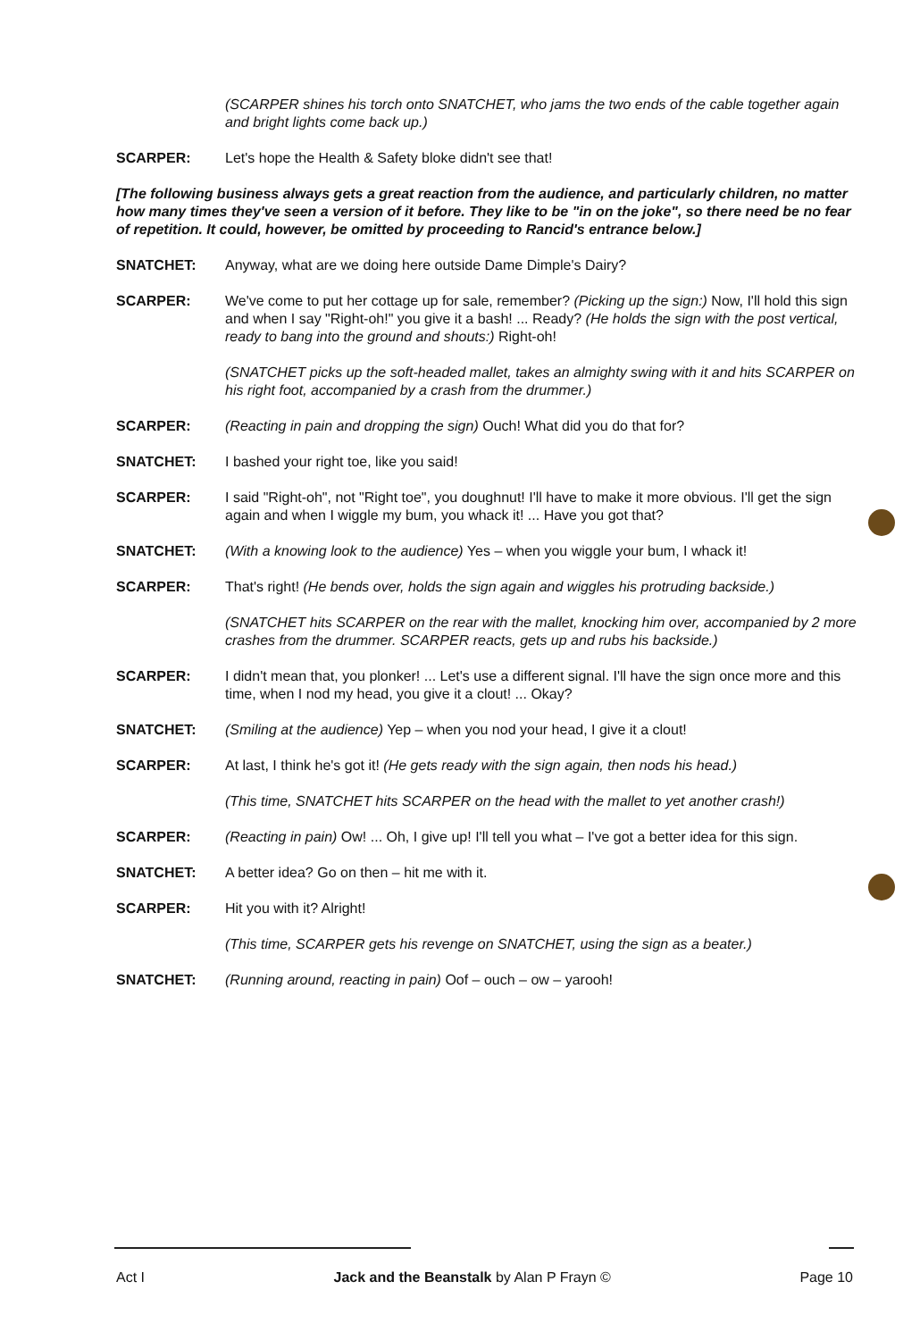(SCARPER shines his torch onto SNATCHET, who jams the two ends of the cable together again and bright lights come back up.)
SCARPER: Let's hope the Health & Safety bloke didn't see that!
[The following business always gets a great reaction from the audience, and particularly children, no matter how many times they've seen a version of it before. They like to be "in on the joke", so there need be no fear of repetition. It could, however, be omitted by proceeding to Rancid's entrance below.]
SNATCHET: Anyway, what are we doing here outside Dame Dimple's Dairy?
SCARPER: We've come to put her cottage up for sale, remember? (Picking up the sign:) Now, I'll hold this sign and when I say "Right-oh!" you give it a bash! ... Ready? (He holds the sign with the post vertical, ready to bang into the ground and shouts:) Right-oh!
(SNATCHET picks up the soft-headed mallet, takes an almighty swing with it and hits SCARPER on his right foot, accompanied by a crash from the drummer.)
SCARPER: (Reacting in pain and dropping the sign) Ouch! What did you do that for?
SNATCHET: I bashed your right toe, like you said!
SCARPER: I said "Right-oh", not "Right toe", you doughnut! I'll have to make it more obvious. I'll get the sign again and when I wiggle my bum, you whack it! ... Have you got that?
SNATCHET: (With a knowing look to the audience) Yes – when you wiggle your bum, I whack it!
SCARPER: That's right! (He bends over, holds the sign again and wiggles his protruding backside.)
(SNATCHET hits SCARPER on the rear with the mallet, knocking him over, accompanied by 2 more crashes from the drummer. SCARPER reacts, gets up and rubs his backside.)
SCARPER: I didn't mean that, you plonker! ... Let's use a different signal. I'll have the sign once more and this time, when I nod my head, you give it a clout! ... Okay?
SNATCHET: (Smiling at the audience) Yep – when you nod your head, I give it a clout!
SCARPER: At last, I think he's got it! (He gets ready with the sign again, then nods his head.)
(This time, SNATCHET hits SCARPER on the head with the mallet to yet another crash!)
SCARPER: (Reacting in pain) Ow! ... Oh, I give up! I'll tell you what – I've got a better idea for this sign.
SNATCHET: A better idea? Go on then – hit me with it.
SCARPER: Hit you with it? Alright!
(This time, SCARPER gets his revenge on SNATCHET, using the sign as a beater.)
SNATCHET: (Running around, reacting in pain) Oof – ouch – ow – yarooh!
Act I Jack and the Beanstalk by Alan P Frayn © Page 10